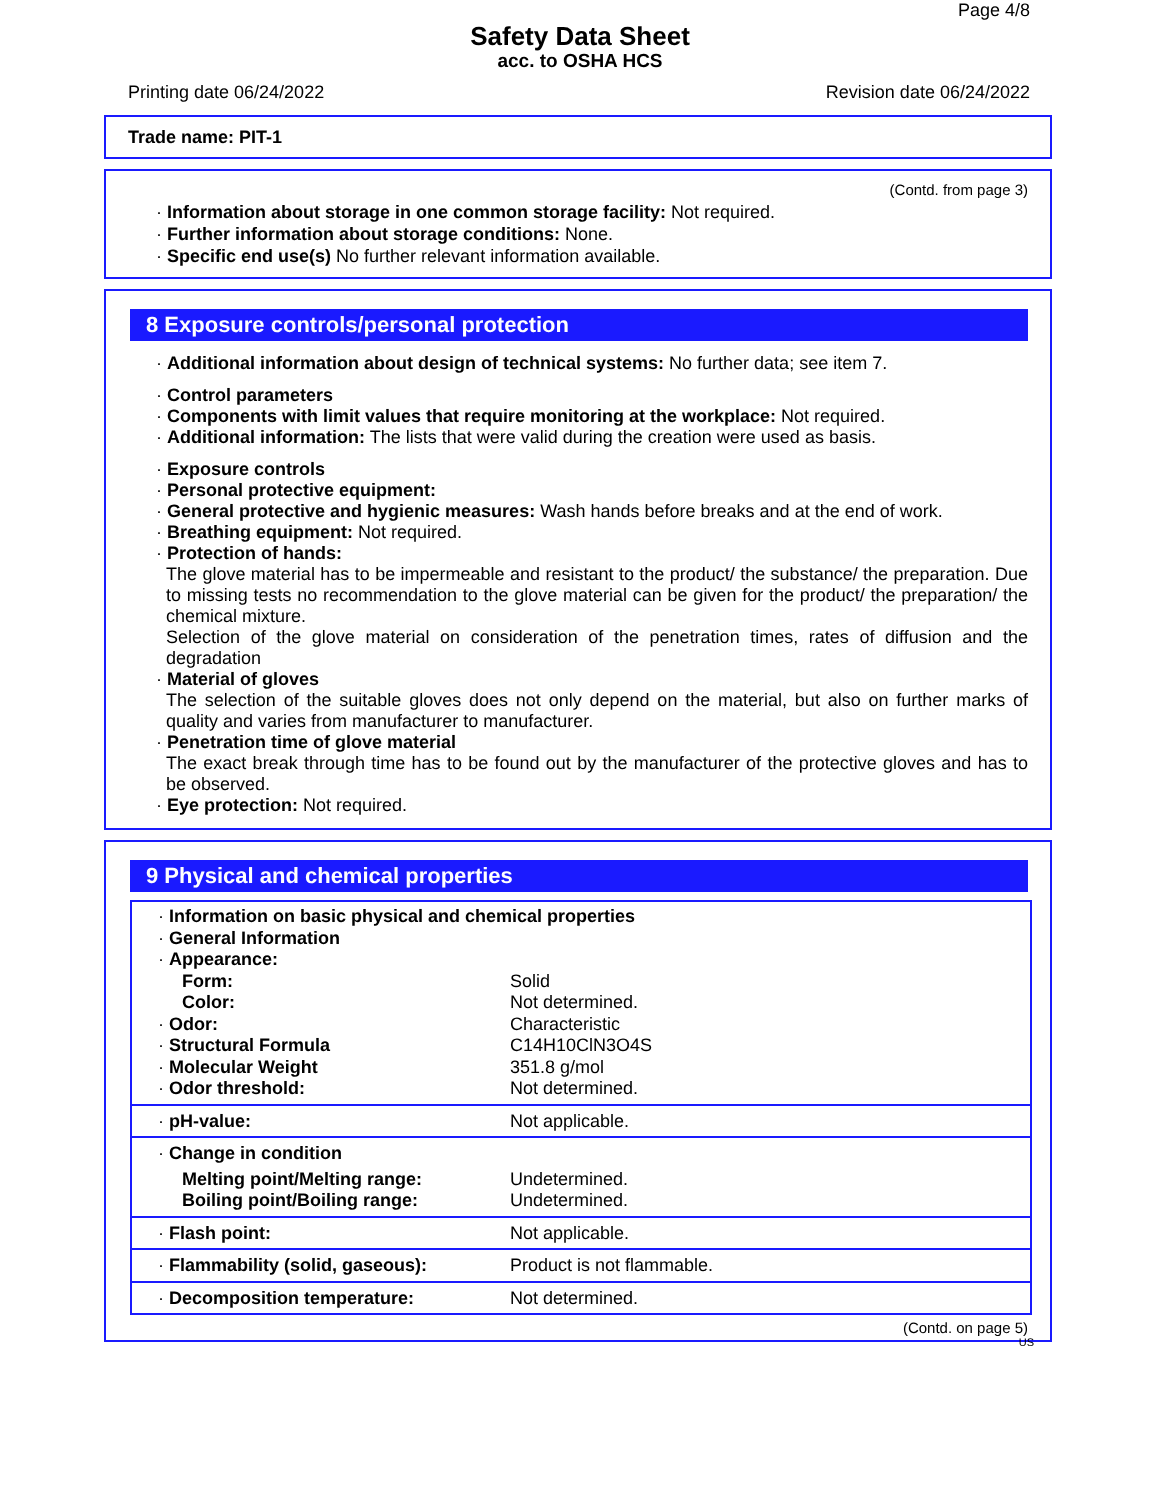Page 4/8
Safety Data Sheet
acc. to OSHA HCS
Printing date 06/24/2022 Revision date 06/24/2022
Trade name: PIT-1
(Contd. from page 3)
· Information about storage in one common storage facility: Not required.
· Further information about storage conditions: None.
· Specific end use(s) No further relevant information available.
8 Exposure controls/personal protection
· Additional information about design of technical systems: No further data; see item 7.
· Control parameters
· Components with limit values that require monitoring at the workplace: Not required.
· Additional information: The lists that were valid during the creation were used as basis.
· Exposure controls
· Personal protective equipment:
· General protective and hygienic measures: Wash hands before breaks and at the end of work.
· Breathing equipment: Not required.
· Protection of hands:
The glove material has to be impermeable and resistant to the product/ the substance/ the preparation. Due to missing tests no recommendation to the glove material can be given for the product/ the preparation/ the chemical mixture.
Selection of the glove material on consideration of the penetration times, rates of diffusion and the degradation
· Material of gloves
The selection of the suitable gloves does not only depend on the material, but also on further marks of quality and varies from manufacturer to manufacturer.
· Penetration time of glove material
The exact break through time has to be found out by the manufacturer of the protective gloves and has to be observed.
· Eye protection: Not required.
9 Physical and chemical properties
| · Information on basic physical and chemical properties · General Information · Appearance: | |
| Form: | Solid |
| Color: | Not determined. |
| · Odor: | Characteristic |
| · Structural Formula | C14H10ClN3O4S |
| · Molecular Weight | 351.8 g/mol |
| · Odor threshold: | Not determined. |
| · pH-value: | Not applicable. |
| · Change in condition | |
| Melting point/Melting range: | Undetermined. |
| Boiling point/Boiling range: | Undetermined. |
| · Flash point: | Not applicable. |
| · Flammability (solid, gaseous): | Product is not flammable. |
| · Decomposition temperature: | Not determined. |
(Contd. on page 5)
US